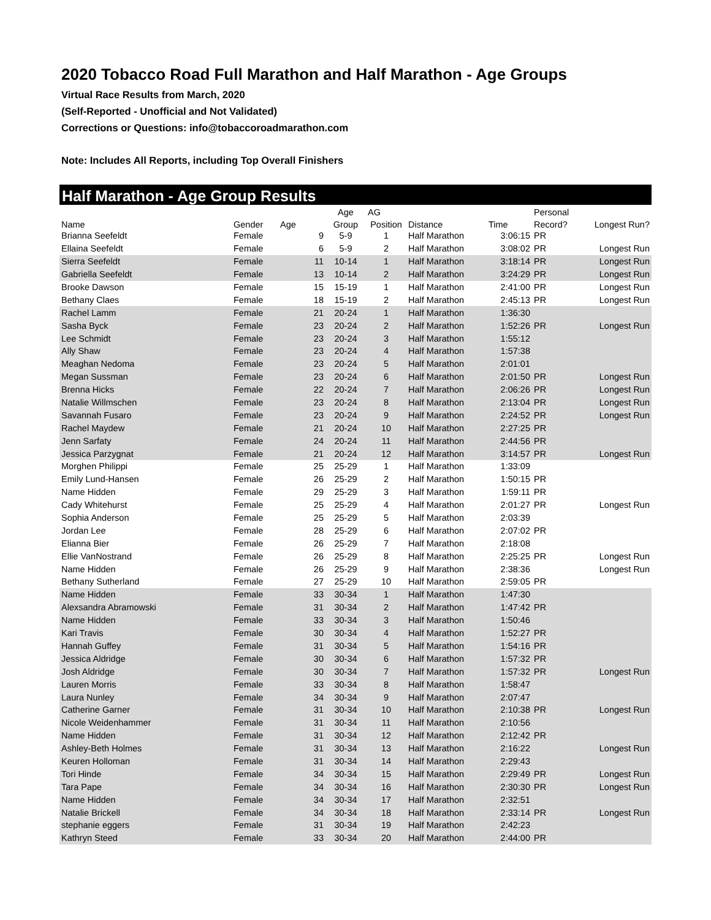2020 Tobacco Road Full Marathon and Half Marathon - Age Groups
Virtual Race Results from March, 2020
(Self-Reported - Unofficial and Not Validated)
Corrections or Questions: info@tobaccoroadmarathon.com
Note: Includes All Reports, including Top Overall Finishers
Half Marathon - Age Group Results
| | | | | Age | AG | | | Personal | |
| --- | --- | --- | --- | --- | --- | --- | --- | --- | --- |
| Name | Gender | Age | | Group | Position | Distance | Time | Record? | Longest Run? |
| Brianna Seefeldt | Female | | 9 | 5-9 | 1 | Half Marathon | 3:06:15 | PR | |
| Ellaina Seefeldt | Female | | 6 | 5-9 | 2 | Half Marathon | 3:08:02 | PR | Longest Run |
| Sierra Seefeldt | Female | | 11 | 10-14 | 1 | Half Marathon | 3:18:14 | PR | Longest Run |
| Gabriella Seefeldt | Female | | 13 | 10-14 | 2 | Half Marathon | 3:24:29 | PR | Longest Run |
| Brooke Dawson | Female | | 15 | 15-19 | 1 | Half Marathon | 2:41:00 | PR | Longest Run |
| Bethany Claes | Female | | 18 | 15-19 | 2 | Half Marathon | 2:45:13 | PR | Longest Run |
| Rachel Lamm | Female | | 21 | 20-24 | 1 | Half Marathon | 1:36:30 | | |
| Sasha Byck | Female | | 23 | 20-24 | 2 | Half Marathon | 1:52:26 | PR | Longest Run |
| Lee Schmidt | Female | | 23 | 20-24 | 3 | Half Marathon | 1:55:12 | | |
| Ally Shaw | Female | | 23 | 20-24 | 4 | Half Marathon | 1:57:38 | | |
| Meaghan Nedoma | Female | | 23 | 20-24 | 5 | Half Marathon | 2:01:01 | | |
| Megan Sussman | Female | | 23 | 20-24 | 6 | Half Marathon | 2:01:50 | PR | Longest Run |
| Brenna Hicks | Female | | 22 | 20-24 | 7 | Half Marathon | 2:06:26 | PR | Longest Run |
| Natalie Willmschen | Female | | 23 | 20-24 | 8 | Half Marathon | 2:13:04 | PR | Longest Run |
| Savannah Fusaro | Female | | 23 | 20-24 | 9 | Half Marathon | 2:24:52 | PR | Longest Run |
| Rachel Maydew | Female | | 21 | 20-24 | 10 | Half Marathon | 2:27:25 | PR | |
| Jenn Sarfaty | Female | | 24 | 20-24 | 11 | Half Marathon | 2:44:56 | PR | |
| Jessica Parzygnat | Female | | 21 | 20-24 | 12 | Half Marathon | 3:14:57 | PR | Longest Run |
| Morghen Philippi | Female | | 25 | 25-29 | 1 | Half Marathon | 1:33:09 | | |
| Emily Lund-Hansen | Female | | 26 | 25-29 | 2 | Half Marathon | 1:50:15 | PR | |
| Name Hidden | Female | | 29 | 25-29 | 3 | Half Marathon | 1:59:11 | PR | |
| Cady Whitehurst | Female | | 25 | 25-29 | 4 | Half Marathon | 2:01:27 | PR | Longest Run |
| Sophia Anderson | Female | | 25 | 25-29 | 5 | Half Marathon | 2:03:39 | | |
| Jordan Lee | Female | | 28 | 25-29 | 6 | Half Marathon | 2:07:02 | PR | |
| Elianna Bier | Female | | 26 | 25-29 | 7 | Half Marathon | 2:18:08 | | |
| Ellie VanNostrand | Female | | 26 | 25-29 | 8 | Half Marathon | 2:25:25 | PR | Longest Run |
| Name Hidden | Female | | 26 | 25-29 | 9 | Half Marathon | 2:38:36 | | Longest Run |
| Bethany Sutherland | Female | | 27 | 25-29 | 10 | Half Marathon | 2:59:05 | PR | |
| Name Hidden | Female | | 33 | 30-34 | 1 | Half Marathon | 1:47:30 | | |
| Alexsandra Abramowski | Female | | 31 | 30-34 | 2 | Half Marathon | 1:47:42 | PR | |
| Name Hidden | Female | | 33 | 30-34 | 3 | Half Marathon | 1:50:46 | | |
| Kari Travis | Female | | 30 | 30-34 | 4 | Half Marathon | 1:52:27 | PR | |
| Hannah Guffey | Female | | 31 | 30-34 | 5 | Half Marathon | 1:54:16 | PR | |
| Jessica Aldridge | Female | | 30 | 30-34 | 6 | Half Marathon | 1:57:32 | PR | |
| Josh Aldridge | Female | | 30 | 30-34 | 7 | Half Marathon | 1:57:32 | PR | Longest Run |
| Lauren Morris | Female | | 33 | 30-34 | 8 | Half Marathon | 1:58:47 | | |
| Laura Nunley | Female | | 34 | 30-34 | 9 | Half Marathon | 2:07:47 | | |
| Catherine Garner | Female | | 31 | 30-34 | 10 | Half Marathon | 2:10:38 | PR | Longest Run |
| Nicole Weidenhammer | Female | | 31 | 30-34 | 11 | Half Marathon | 2:10:56 | | |
| Name Hidden | Female | | 31 | 30-34 | 12 | Half Marathon | 2:12:42 | PR | |
| Ashley-Beth Holmes | Female | | 31 | 30-34 | 13 | Half Marathon | 2:16:22 | | Longest Run |
| Keuren Holloman | Female | | 31 | 30-34 | 14 | Half Marathon | 2:29:43 | | |
| Tori Hinde | Female | | 34 | 30-34 | 15 | Half Marathon | 2:29:49 | PR | Longest Run |
| Tara Pape | Female | | 34 | 30-34 | 16 | Half Marathon | 2:30:30 | PR | Longest Run |
| Name Hidden | Female | | 34 | 30-34 | 17 | Half Marathon | 2:32:51 | | |
| Natalie Brickell | Female | | 34 | 30-34 | 18 | Half Marathon | 2:33:14 | PR | Longest Run |
| stephanie eggers | Female | | 31 | 30-34 | 19 | Half Marathon | 2:42:23 | | |
| Kathryn Steed | Female | | 33 | 30-34 | 20 | Half Marathon | 2:44:00 | PR | |